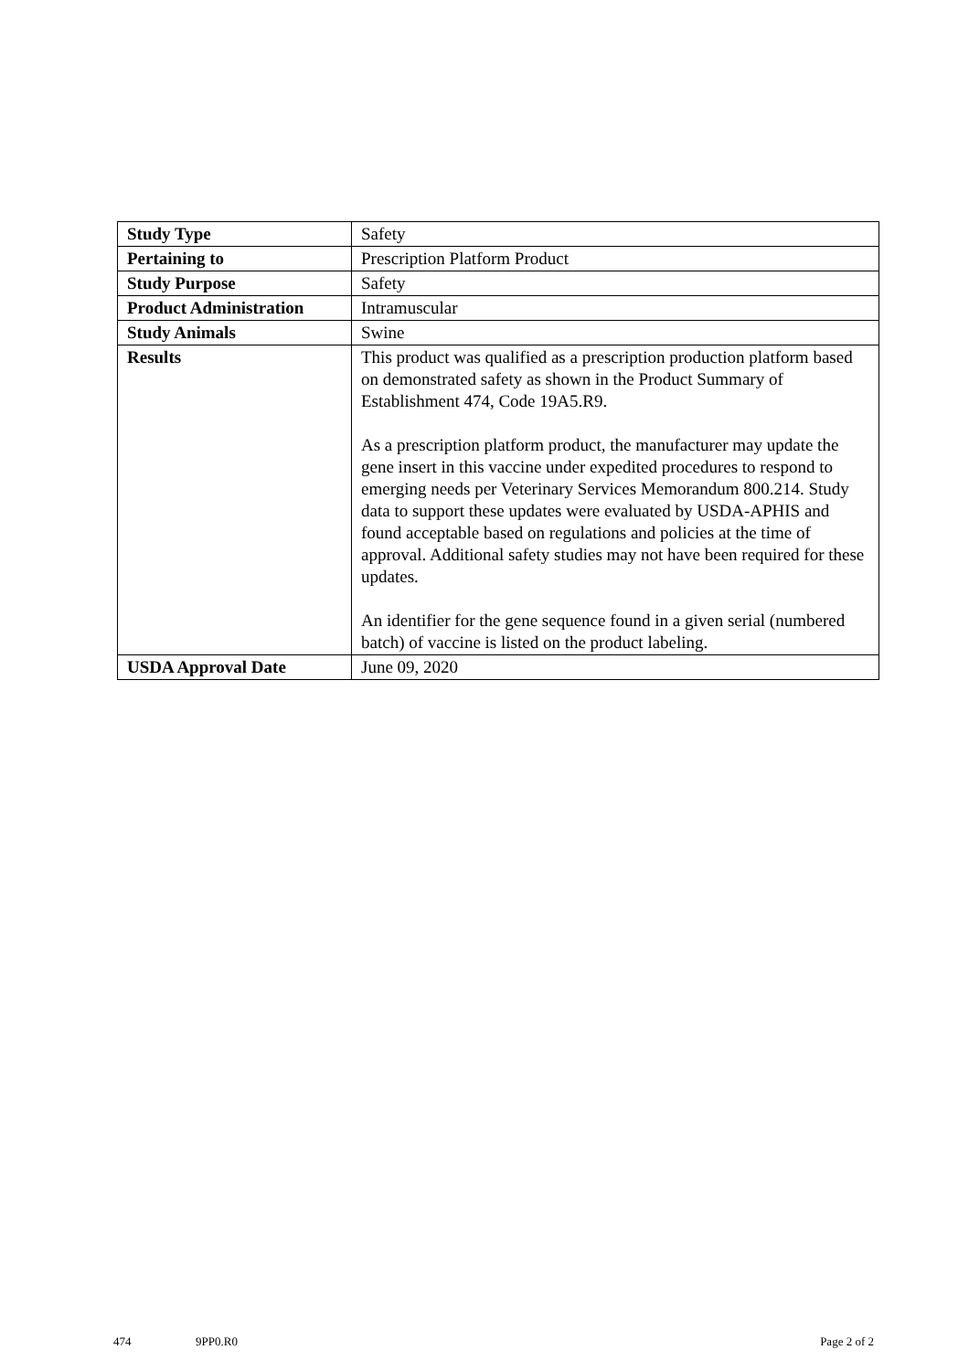| Study Type | Safety |
| Pertaining to | Prescription Platform Product |
| Study Purpose | Safety |
| Product Administration | Intramuscular |
| Study Animals | Swine |
| Results | This product was qualified as a prescription production platform based on demonstrated safety as shown in the Product Summary of Establishment 474, Code 19A5.R9. As a prescription platform product, the manufacturer may update the gene insert in this vaccine under expedited procedures to respond to emerging needs per Veterinary Services Memorandum 800.214. Study data to support these updates were evaluated by USDA-APHIS and found acceptable based on regulations and policies at the time of approval. Additional safety studies may not have been required for these updates. An identifier for the gene sequence found in a given serial (numbered batch) of vaccine is listed on the product labeling. |
| USDA Approval Date | June 09, 2020 |
474 9PP0.R0 Page 2 of 2